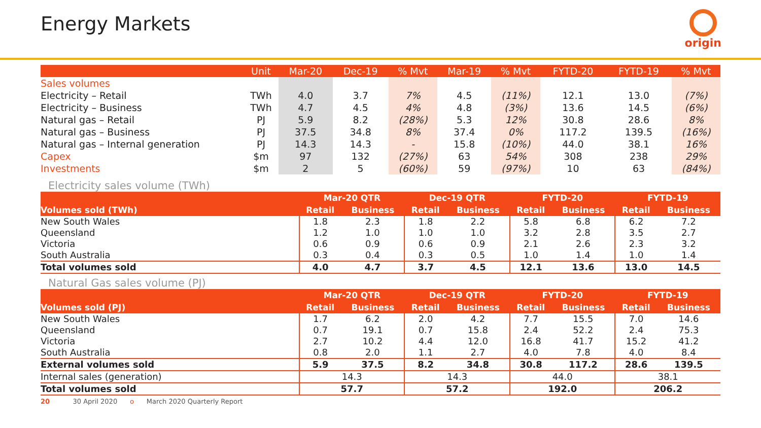Energy Markets origin
| | Unit | Mar-20 | Dec-19 | % Mvt | Mar-19 | % Mvt | FYTD-20 | FYTD-19 | % Mvt |
| --- | --- | --- | --- | --- | --- | --- | --- | --- | --- |
| Sales volumes | | | | | | | | | |
| Electricity – Retail | TWh | 4.0 | 3.7 | 7% | 4.5 | (11%) | 12.1 | 13.0 | (7%) |
| Electricity – Business | TWh | 4.7 | 4.5 | 4% | 4.8 | (3%) | 13.6 | 14.5 | (6%) |
| Natural gas – Retail | PJ | 5.9 | 8.2 | (28%) | 5.3 | 12% | 30.8 | 28.6 | 8% |
| Natural gas – Business | PJ | 37.5 | 34.8 | 8% | 37.4 | 0% | 117.2 | 139.5 | (16%) |
| Natural gas – Internal generation | PJ | 14.3 | 14.3 | - | 15.8 | (10%) | 44.0 | 38.1 | 16% |
| Capex | $m | 97 | 132 | (27%) | 63 | 54% | 308 | 238 | 29% |
| Investments | $m | 2 | 5 | (60%) | 59 | (97%) | 10 | 63 | (84%) |
Electricity sales volume (TWh)
| | Mar-20 QTR | | Dec-19 QTR | | FYTD-20 | | FYTD-19 | |
| --- | --- | --- | --- | --- | --- | --- | --- | --- |
| Volumes sold (TWh) | Retail | Business | Retail | Business | Retail | Business | Retail | Business |
| New South Wales | 1.8 | 2.3 | 1.8 | 2.2 | 5.8 | 6.8 | 6.2 | 7.2 |
| Queensland | 1.2 | 1.0 | 1.0 | 1.0 | 3.2 | 2.8 | 3.5 | 2.7 |
| Victoria | 0.6 | 0.9 | 0.6 | 0.9 | 2.1 | 2.6 | 2.3 | 3.2 |
| South Australia | 0.3 | 0.4 | 0.3 | 0.5 | 1.0 | 1.4 | 1.0 | 1.4 |
| Total volumes sold | 4.0 | 4.7 | 3.7 | 4.5 | 12.1 | 13.6 | 13.0 | 14.5 |
Natural Gas sales volume (PJ)
| | Mar-20 QTR | | Dec-19 QTR | | FYTD-20 | | FYTD-19 | |
| --- | --- | --- | --- | --- | --- | --- | --- | --- |
| Volumes sold (PJ) | Retail | Business | Retail | Business | Retail | Business | Retail | Business |
| New South Wales | 1.7 | 6.2 | 2.0 | 4.2 | 7.7 | 15.5 | 7.0 | 14.6 |
| Queensland | 0.7 | 19.1 | 0.7 | 15.8 | 2.4 | 52.2 | 2.4 | 75.3 |
| Victoria | 2.7 | 10.2 | 4.4 | 12.0 | 16.8 | 41.7 | 15.2 | 41.2 |
| South Australia | 0.8 | 2.0 | 1.1 | 2.7 | 4.0 | 7.8 | 4.0 | 8.4 |
| External volumes sold | 5.9 | 37.5 | 8.2 | 34.8 | 30.8 | 117.2 | 28.6 | 139.5 |
| Internal sales (generation) | 14.3 | | 14.3 | | 44.0 | | 38.1 | |
| Total volumes sold | 57.7 | | 57.2 | | 192.0 | | 206.2 | |
20 30 April 2020 o March 2020 Quarterly Report